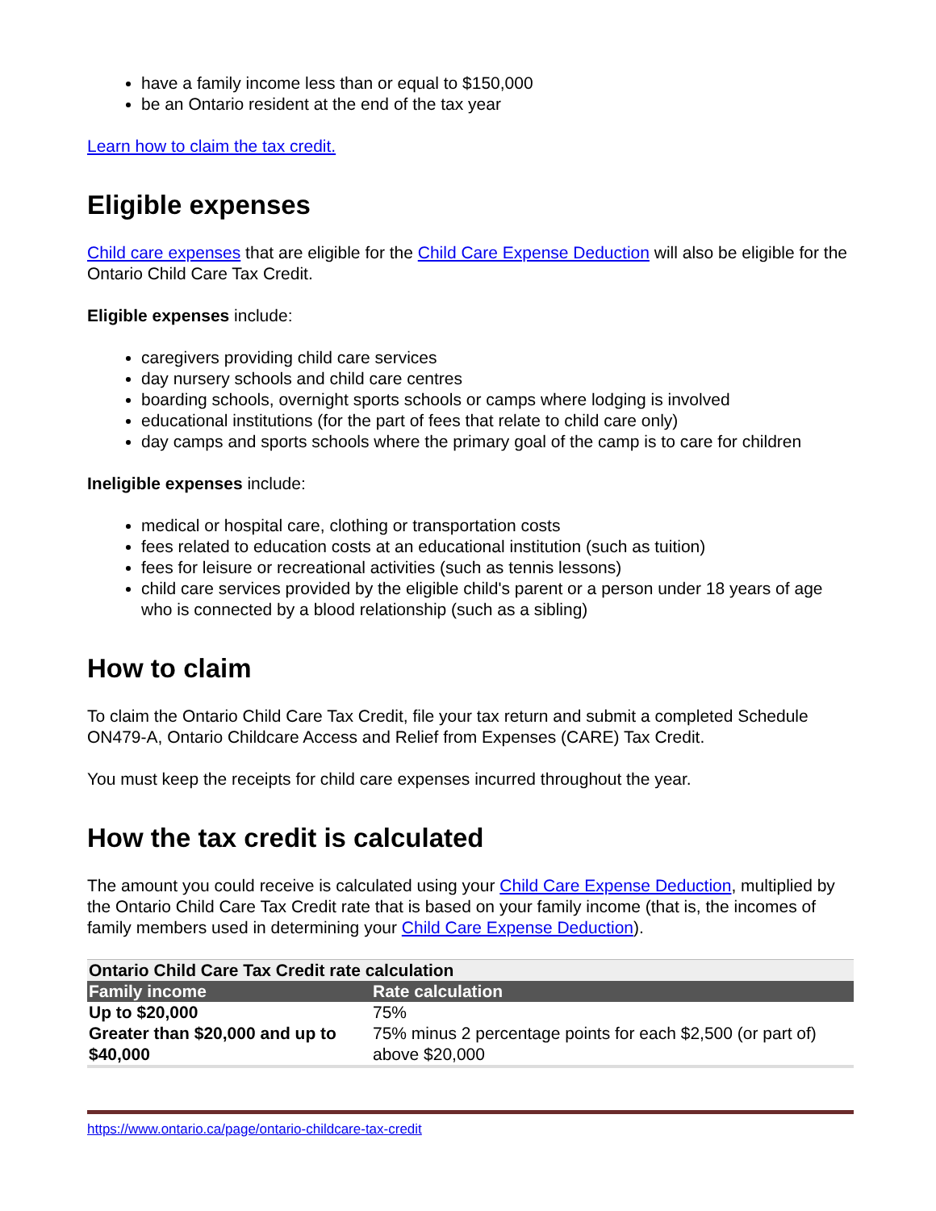have a family income less than or equal to $150,000
be an Ontario resident at the end of the tax year
Learn how to claim the tax credit.
Eligible expenses
Child care expenses that are eligible for the Child Care Expense Deduction will also be eligible for the Ontario Child Care Tax Credit.
Eligible expenses include:
caregivers providing child care services
day nursery schools and child care centres
boarding schools, overnight sports schools or camps where lodging is involved
educational institutions (for the part of fees that relate to child care only)
day camps and sports schools where the primary goal of the camp is to care for children
Ineligible expenses include:
medical or hospital care, clothing or transportation costs
fees related to education costs at an educational institution (such as tuition)
fees for leisure or recreational activities (such as tennis lessons)
child care services provided by the eligible child's parent or a person under 18 years of age who is connected by a blood relationship (such as a sibling)
How to claim
To claim the Ontario Child Care Tax Credit, file your tax return and submit a completed Schedule ON479-A, Ontario Childcare Access and Relief from Expenses (CARE) Tax Credit.
You must keep the receipts for child care expenses incurred throughout the year.
How the tax credit is calculated
The amount you could receive is calculated using your Child Care Expense Deduction, multiplied by the Ontario Child Care Tax Credit rate that is based on your family income (that is, the incomes of family members used in determining your Child Care Expense Deduction).
| Ontario Child Care Tax Credit rate calculation | |
| Family income | Rate calculation |
| Up to $20,000 | 75% |
| Greater than $20,000 and up to $40,000 | 75% minus 2 percentage points for each $2,500 (or part of) above $20,000 |
https://www.ontario.ca/page/ontario-childcare-tax-credit